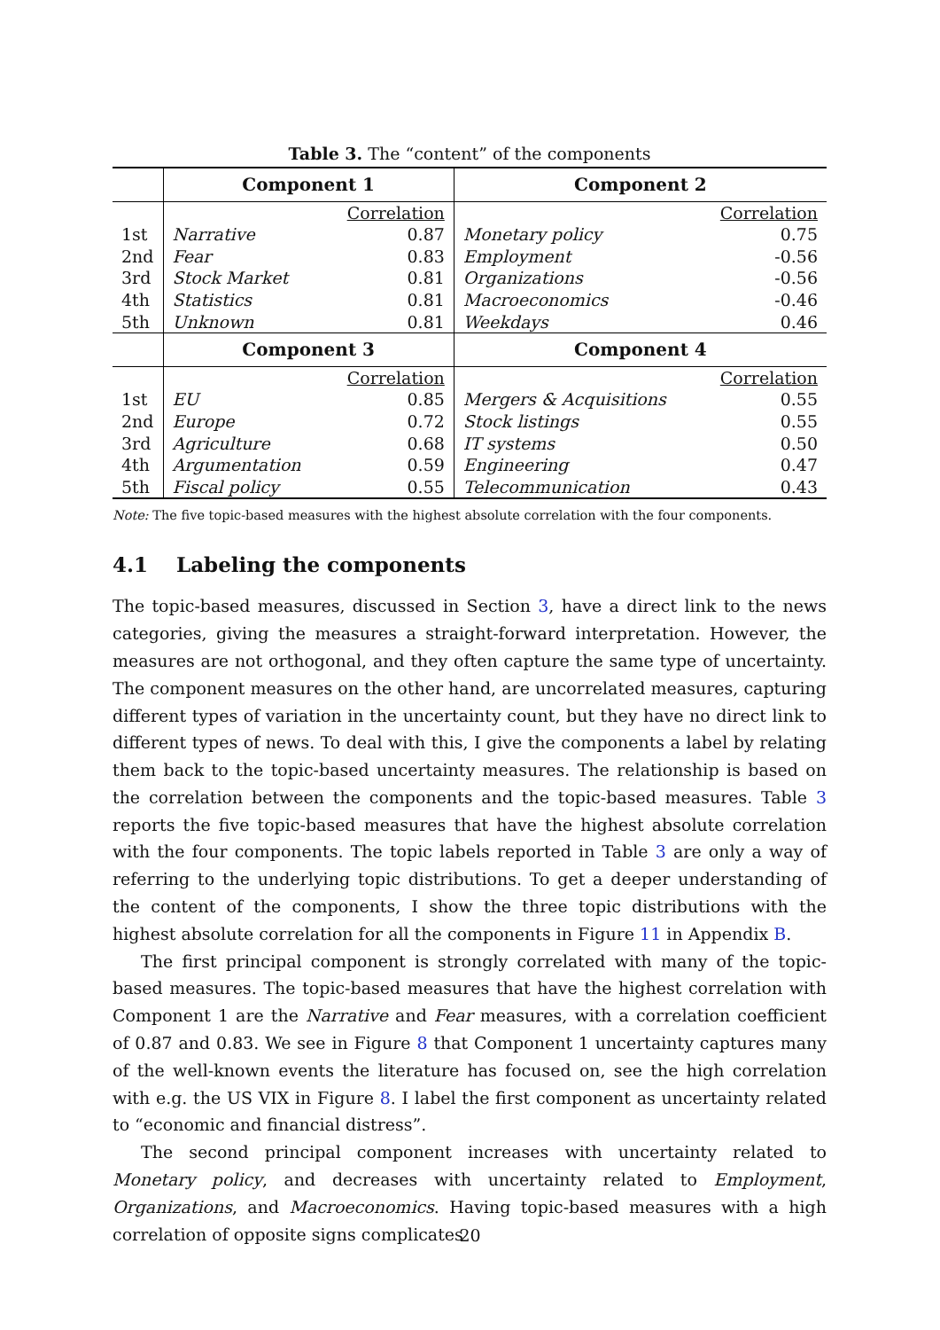Table 3. The “content” of the components
| | Component 1 | | Component 2 | |
| --- | --- | --- | --- | --- |
| | | Correlation | | Correlation |
| 1st | Narrative | 0.87 | Monetary policy | 0.75 |
| 2nd | Fear | 0.83 | Employment | -0.56 |
| 3rd | Stock Market | 0.81 | Organizations | -0.56 |
| 4th | Statistics | 0.81 | Macroeconomics | -0.46 |
| 5th | Unknown | 0.81 | Weekdays | 0.46 |
| | Component 3 | | Component 4 | |
| | | Correlation | | Correlation |
| 1st | EU | 0.85 | Mergers & Acquisitions | 0.55 |
| 2nd | Europe | 0.72 | Stock listings | 0.55 |
| 3rd | Agriculture | 0.68 | IT systems | 0.50 |
| 4th | Argumentation | 0.59 | Engineering | 0.47 |
| 5th | Fiscal policy | 0.55 | Telecommunication | 0.43 |
Note: The five topic-based measures with the highest absolute correlation with the four components.
4.1 Labeling the components
The topic-based measures, discussed in Section 3, have a direct link to the news categories, giving the measures a straight-forward interpretation. However, the measures are not orthogonal, and they often capture the same type of uncertainty. The component measures on the other hand, are uncorrelated measures, capturing different types of variation in the uncertainty count, but they have no direct link to different types of news. To deal with this, I give the components a label by relating them back to the topic-based uncertainty measures. The relationship is based on the correlation between the components and the topic-based measures. Table 3 reports the five topic-based measures that have the highest absolute correlation with the four components. The topic labels reported in Table 3 are only a way of referring to the underlying topic distributions. To get a deeper understanding of the content of the components, I show the three topic distributions with the highest absolute correlation for all the components in Figure 11 in Appendix B.
The first principal component is strongly correlated with many of the topic-based measures. The topic-based measures that have the highest correlation with Component 1 are the Narrative and Fear measures, with a correlation coefficient of 0.87 and 0.83. We see in Figure 8 that Component 1 uncertainty captures many of the well-known events the literature has focused on, see the high correlation with e.g. the US VIX in Figure 8. I label the first component as uncertainty related to “economic and financial distress”.
The second principal component increases with uncertainty related to Monetary policy, and decreases with uncertainty related to Employment, Organizations, and Macroeconomics. Having topic-based measures with a high correlation of opposite signs complicates
20